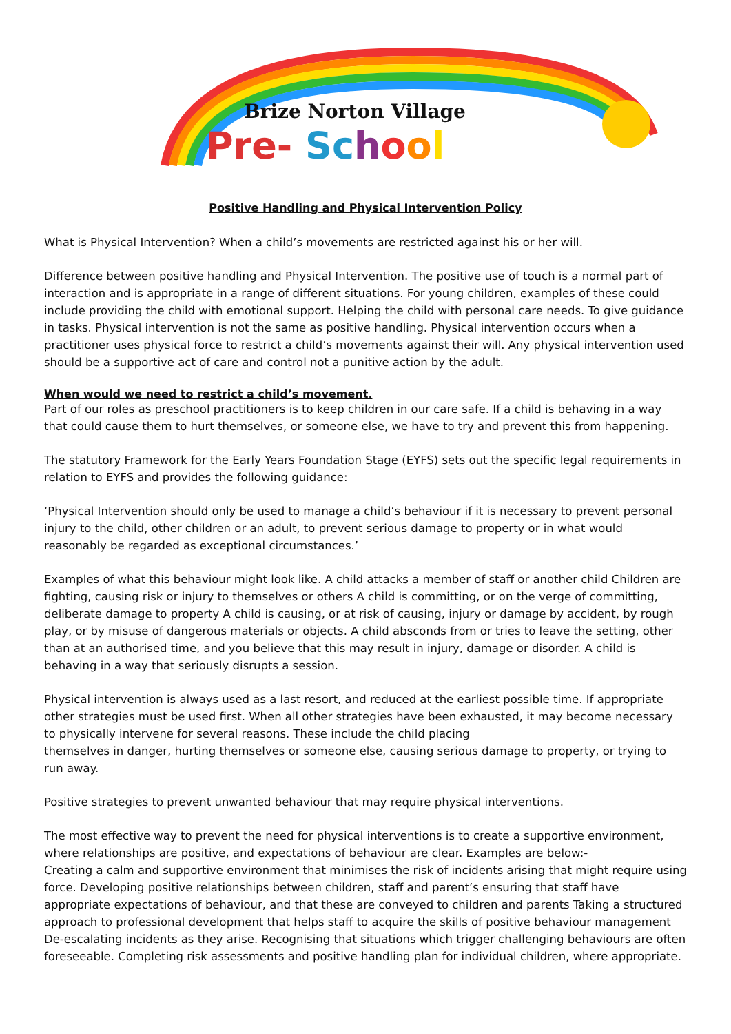Brize Norton Village
Pre- Sc hool
Positive Handling and Physical Intervention Policy
What is Physical Intervention? When a child’s movements are restricted against his or her will.
Difference between positive handling and Physical Intervention. The positive use of touch is a normal part of interaction and is appropriate in a range of different situations. For young children, examples of these could include providing the child with emotional support. Helping the child with personal care needs. To give guidance in tasks. Physical intervention is not the same as positive handling. Physical intervention occurs when a practitioner uses physical force to restrict a child’s movements against their will. Any physical intervention used should be a supportive act of care and control not a punitive action by the adult.
When would we need to restrict a child’s movement.
Part of our roles as preschool practitioners is to keep children in our care safe. If a child is behaving in a way that could cause them to hurt themselves, or someone else, we have to try and prevent this from happening.
The statutory Framework for the Early Years Foundation Stage (EYFS) sets out the specific legal requirements in relation to EYFS and provides the following guidance:
‘Physical Intervention should only be used to manage a child’s behaviour if it is necessary to prevent personal injury to the child, other children or an adult, to prevent serious damage to property or in what would reasonably be regarded as exceptional circumstances.’
Examples of what this behaviour might look like. A child attacks a member of staff or another child Children are fighting, causing risk or injury to themselves or others A child is committing, or on the verge of committing, deliberate damage to property A child is causing, or at risk of causing, injury or damage by accident, by rough play, or by misuse of dangerous materials or objects. A child absconds from or tries to leave the setting, other than at an authorised time, and you believe that this may result in injury, damage or disorder. A child is behaving in a way that seriously disrupts a session.
Physical intervention is always used as a last resort, and reduced at the earliest possible time. If appropriate other strategies must be used first. When all other strategies have been exhausted, it may become necessary to physically intervene for several reasons. These include the child placing
themselves in danger, hurting themselves or someone else, causing serious damage to property, or trying to run away.
Positive strategies to prevent unwanted behaviour that may require physical interventions.
The most effective way to prevent the need for physical interventions is to create a supportive environment, where relationships are positive, and expectations of behaviour are clear. Examples are below:-
Creating a calm and supportive environment that minimises the risk of incidents arising that might require using force. Developing positive relationships between children, staff and parent’s ensuring that staff have appropriate expectations of behaviour, and that these are conveyed to children and parents Taking a structured approach to professional development that helps staff to acquire the skills of positive behaviour management De-escalating incidents as they arise. Recognising that situations which trigger challenging behaviours are often foreseeable. Completing risk assessments and positive handling plan for individual children, where appropriate.